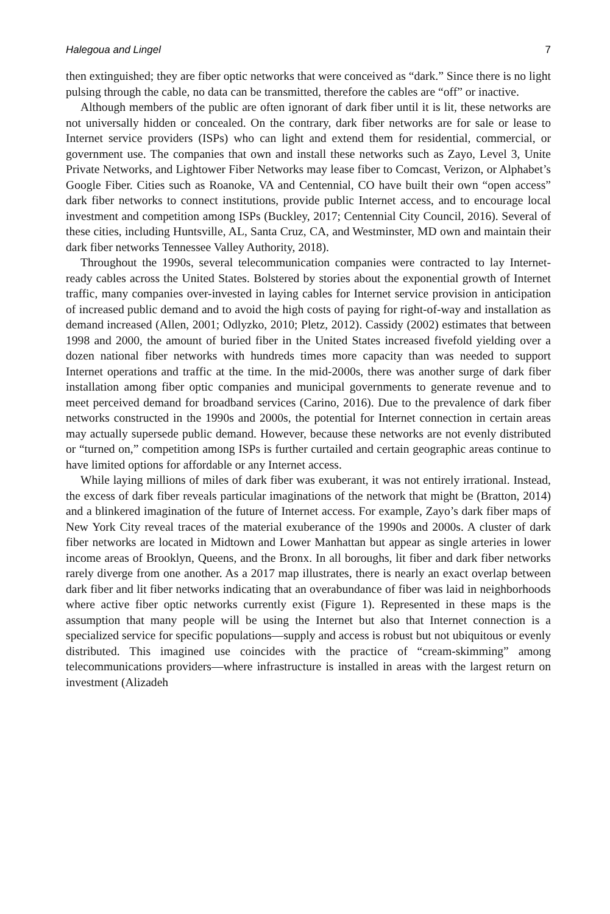Halegoua and Lingel 7
then extinguished; they are fiber optic networks that were conceived as “dark.” Since there is no light pulsing through the cable, no data can be transmitted, therefore the cables are “off” or inactive.
Although members of the public are often ignorant of dark fiber until it is lit, these networks are not universally hidden or concealed. On the contrary, dark fiber networks are for sale or lease to Internet service providers (ISPs) who can light and extend them for residential, commercial, or government use. The companies that own and install these networks such as Zayo, Level 3, Unite Private Networks, and Lightower Fiber Networks may lease fiber to Comcast, Verizon, or Alphabet’s Google Fiber. Cities such as Roanoke, VA and Centennial, CO have built their own “open access” dark fiber networks to connect institutions, provide public Internet access, and to encourage local investment and competition among ISPs (Buckley, 2017; Centennial City Council, 2016). Several of these cities, including Huntsville, AL, Santa Cruz, CA, and Westminster, MD own and maintain their dark fiber networks Tennessee Valley Authority, 2018).
Throughout the 1990s, several telecommunication companies were contracted to lay Internet-ready cables across the United States. Bolstered by stories about the exponential growth of Internet traffic, many companies over-invested in laying cables for Internet service provision in anticipation of increased public demand and to avoid the high costs of paying for right-of-way and installation as demand increased (Allen, 2001; Odlyzko, 2010; Pletz, 2012). Cassidy (2002) estimates that between 1998 and 2000, the amount of buried fiber in the United States increased fivefold yielding over a dozen national fiber networks with hundreds times more capacity than was needed to support Internet operations and traffic at the time. In the mid-2000s, there was another surge of dark fiber installation among fiber optic companies and municipal governments to generate revenue and to meet perceived demand for broadband services (Carino, 2016). Due to the prevalence of dark fiber networks constructed in the 1990s and 2000s, the potential for Internet connection in certain areas may actually supersede public demand. However, because these networks are not evenly distributed or “turned on,” competition among ISPs is further curtailed and certain geographic areas continue to have limited options for affordable or any Internet access.
While laying millions of miles of dark fiber was exuberant, it was not entirely irrational. Instead, the excess of dark fiber reveals particular imaginations of the network that might be (Bratton, 2014) and a blinkered imagination of the future of Internet access. For example, Zayo’s dark fiber maps of New York City reveal traces of the material exuberance of the 1990s and 2000s. A cluster of dark fiber networks are located in Midtown and Lower Manhattan but appear as single arteries in lower income areas of Brooklyn, Queens, and the Bronx. In all boroughs, lit fiber and dark fiber networks rarely diverge from one another. As a 2017 map illustrates, there is nearly an exact overlap between dark fiber and lit fiber networks indicating that an overabundance of fiber was laid in neighborhoods where active fiber optic networks currently exist (Figure 1). Represented in these maps is the assumption that many people will be using the Internet but also that Internet connection is a specialized service for specific populations—supply and access is robust but not ubiquitous or evenly distributed. This imagined use coincides with the practice of “cream-skimming” among telecommunications providers—where infrastructure is installed in areas with the largest return on investment (Alizadeh